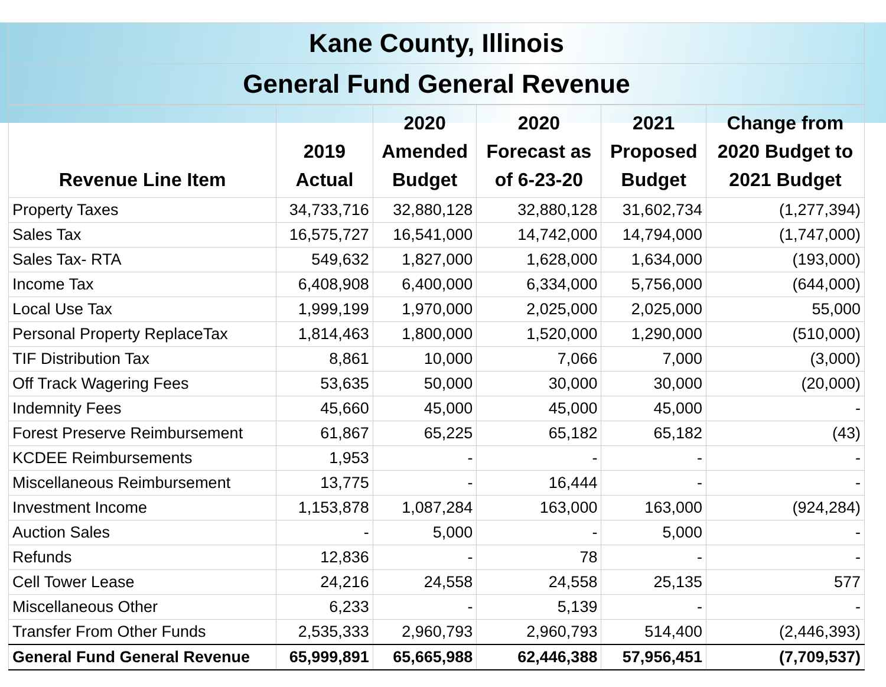Kane County, Illinois
General Fund General Revenue
| Revenue Line Item | 2019 Actual | 2020 Amended Budget | 2020 Forecast as of 6-23-20 | 2021 Proposed Budget | Change from 2020 Budget to 2021 Budget |
| --- | --- | --- | --- | --- | --- |
| Property Taxes | 34,733,716 | 32,880,128 | 32,880,128 | 31,602,734 | (1,277,394) |
| Sales Tax | 16,575,727 | 16,541,000 | 14,742,000 | 14,794,000 | (1,747,000) |
| Sales Tax- RTA | 549,632 | 1,827,000 | 1,628,000 | 1,634,000 | (193,000) |
| Income Tax | 6,408,908 | 6,400,000 | 6,334,000 | 5,756,000 | (644,000) |
| Local Use Tax | 1,999,199 | 1,970,000 | 2,025,000 | 2,025,000 | 55,000 |
| Personal Property ReplaceTax | 1,814,463 | 1,800,000 | 1,520,000 | 1,290,000 | (510,000) |
| TIF Distribution Tax | 8,861 | 10,000 | 7,066 | 7,000 | (3,000) |
| Off Track Wagering Fees | 53,635 | 50,000 | 30,000 | 30,000 | (20,000) |
| Indemnity Fees | 45,660 | 45,000 | 45,000 | 45,000 | - |
| Forest Preserve Reimbursement | 61,867 | 65,225 | 65,182 | 65,182 | (43) |
| KCDEE Reimbursements | 1,953 | - | - | - | - |
| Miscellaneous Reimbursement | 13,775 | - | 16,444 | - | - |
| Investment Income | 1,153,878 | 1,087,284 | 163,000 | 163,000 | (924,284) |
| Auction Sales | - | 5,000 | - | 5,000 | - |
| Refunds | 12,836 | - | 78 | - | - |
| Cell Tower Lease | 24,216 | 24,558 | 24,558 | 25,135 | 577 |
| Miscellaneous Other | 6,233 | - | 5,139 | - | - |
| Transfer From Other Funds | 2,535,333 | 2,960,793 | 2,960,793 | 514,400 | (2,446,393) |
| General Fund General Revenue | 65,999,891 | 65,665,988 | 62,446,388 | 57,956,451 | (7,709,537) |